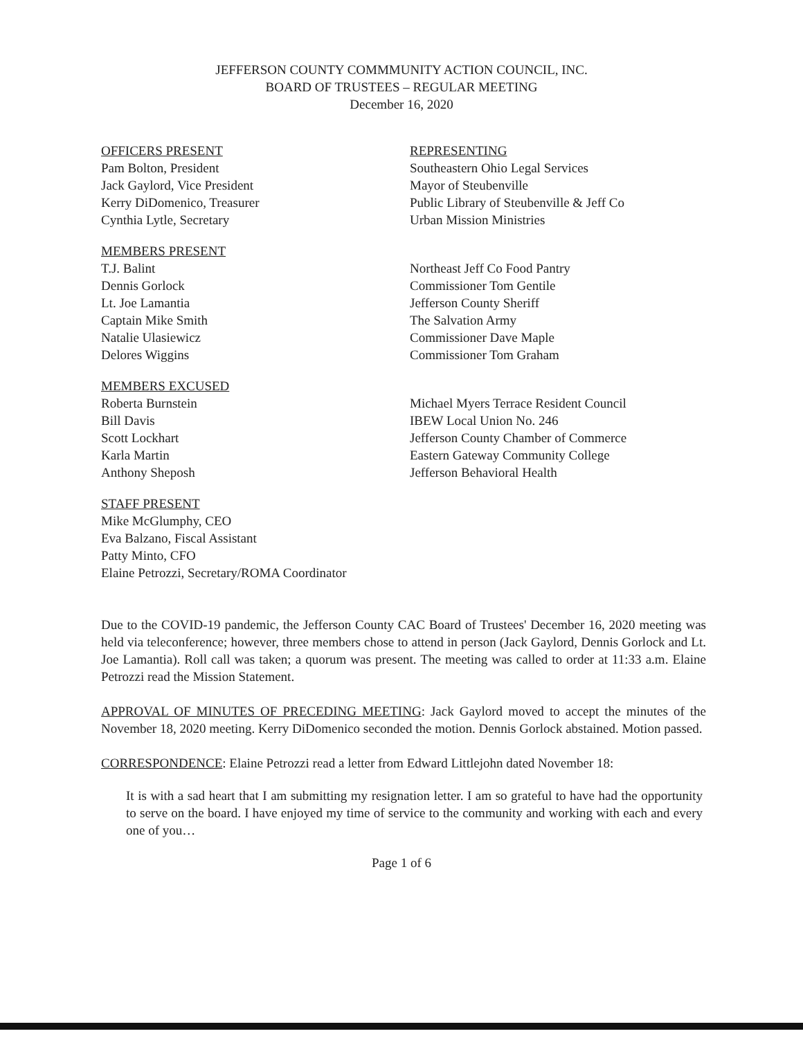JEFFERSON COUNTY COMMMUNITY ACTION COUNCIL, INC.
BOARD OF TRUSTEES – REGULAR MEETING
December 16, 2020
| OFFICERS PRESENT | REPRESENTING |
| Pam Bolton, President | Southeastern Ohio Legal Services |
| Jack Gaylord, Vice President | Mayor of Steubenville |
| Kerry DiDomenico, Treasurer | Public Library of Steubenville & Jeff Co |
| Cynthia Lytle, Secretary | Urban Mission Ministries |
| MEMBERS PRESENT | |
| T.J. Balint | Northeast Jeff Co Food Pantry |
| Dennis Gorlock | Commissioner Tom Gentile |
| Lt. Joe Lamantia | Jefferson County Sheriff |
| Captain Mike Smith | The Salvation Army |
| Natalie Ulasiewicz | Commissioner Dave Maple |
| Delores Wiggins | Commissioner Tom Graham |
| MEMBERS EXCUSED | |
| Roberta Burnstein | Michael Myers Terrace Resident Council |
| Bill Davis | IBEW Local Union No. 246 |
| Scott Lockhart | Jefferson County Chamber of Commerce |
| Karla Martin | Eastern Gateway Community College |
| Anthony Sheposh | Jefferson Behavioral Health |
| STAFF PRESENT | |
| Mike McGlumphy, CEO | |
| Eva Balzano, Fiscal Assistant | |
| Patty Minto, CFO | |
| Elaine Petrozzi, Secretary/ROMA Coordinator | |
Due to the COVID-19 pandemic, the Jefferson County CAC Board of Trustees' December 16, 2020 meeting was held via teleconference; however, three members chose to attend in person (Jack Gaylord, Dennis Gorlock and Lt. Joe Lamantia). Roll call was taken; a quorum was present. The meeting was called to order at 11:33 a.m. Elaine Petrozzi read the Mission Statement.
APPROVAL OF MINUTES OF PRECEDING MEETING: Jack Gaylord moved to accept the minutes of the November 18, 2020 meeting. Kerry DiDomenico seconded the motion. Dennis Gorlock abstained. Motion passed.
CORRESPONDENCE: Elaine Petrozzi read a letter from Edward Littlejohn dated November 18:
It is with a sad heart that I am submitting my resignation letter. I am so grateful to have had the opportunity to serve on the board. I have enjoyed my time of service to the community and working with each and every one of you…
Page 1 of 6